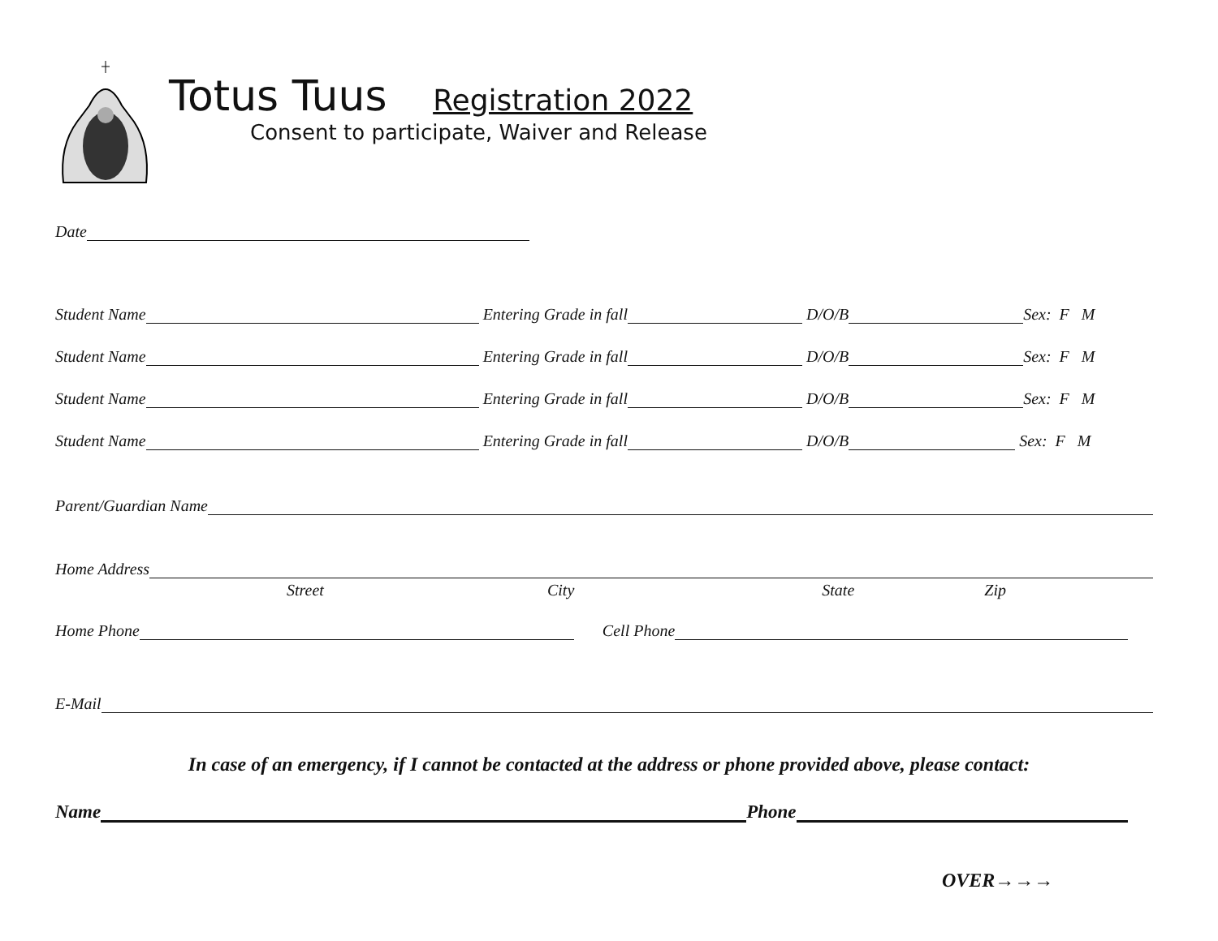Totus Tuus Registration 2022
Consent to participate, Waiver and Release
Date
Student Name Entering Grade in fall D/O/B Sex: F M
Student Name Entering Grade in fall D/O/B Sex: F M
Student Name Entering Grade in fall D/O/B Sex: F M
Student Name Entering Grade in fall D/O/B Sex: F M
Parent/Guardian Name
Home Address
Street City State Zip
Home Phone Cell Phone
E-Mail
In case of an emergency, if I cannot be contacted at the address or phone provided above, please contact:
Name Phone
OVER→→→